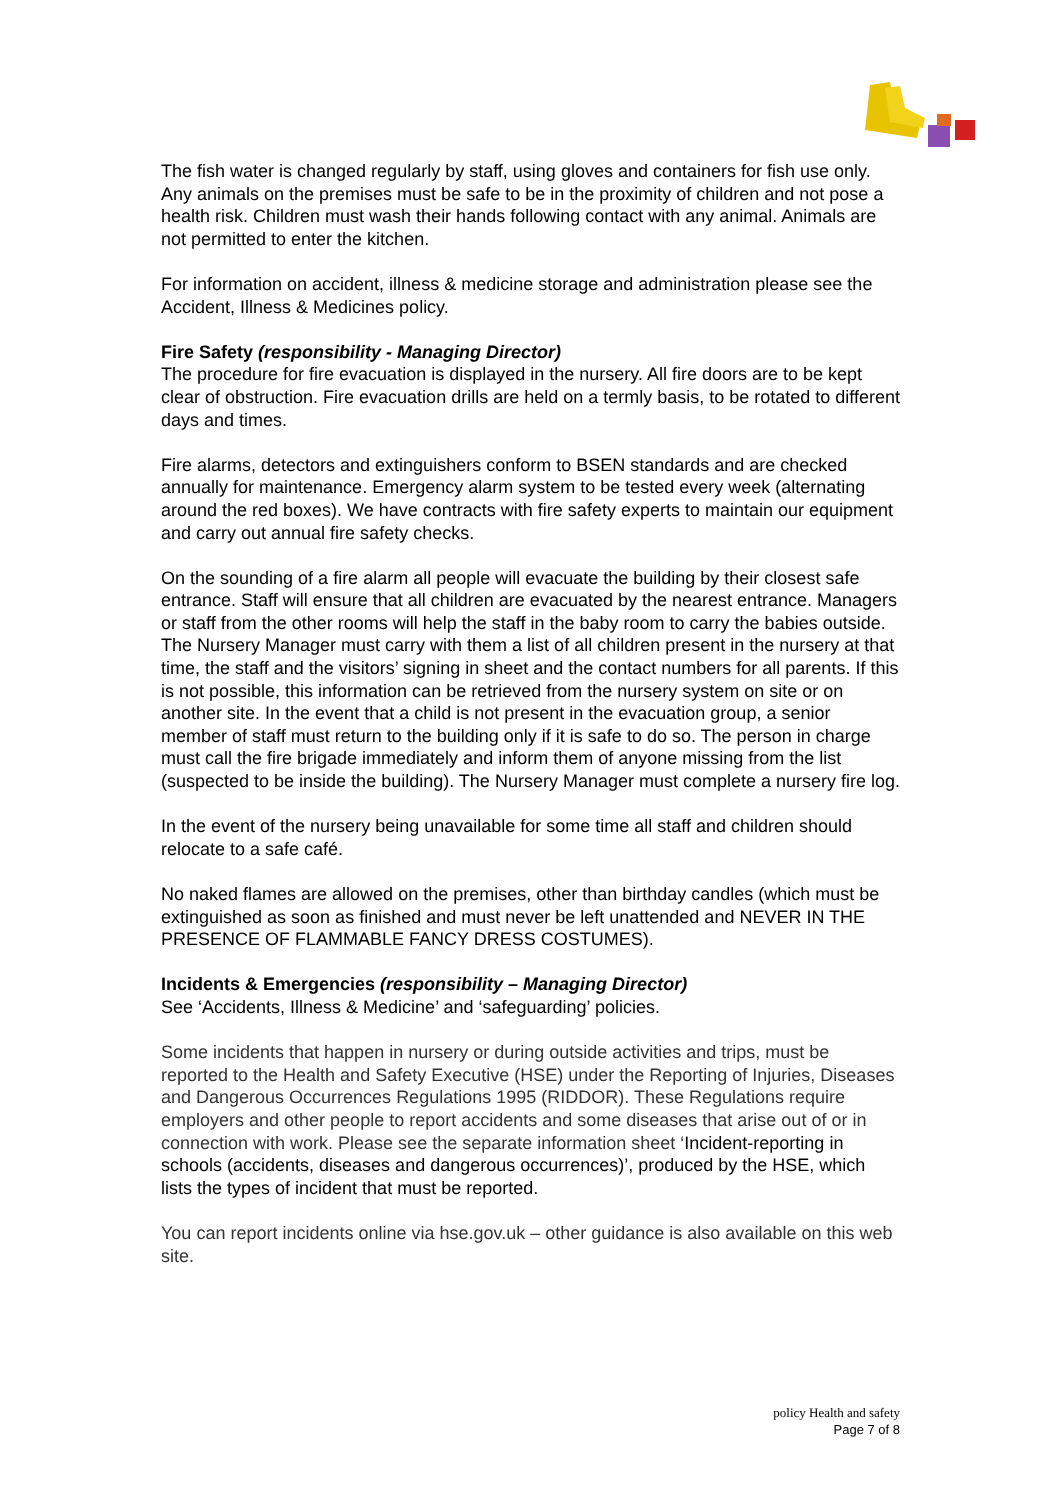The fish water is changed regularly by staff, using gloves and containers for fish use only. Any animals on the premises must be safe to be in the proximity of children and not pose a health risk. Children must wash their hands following contact with any animal. Animals are not permitted to enter the kitchen.
For information on accident, illness & medicine storage and administration please see the Accident, Illness & Medicines policy.
Fire Safety (responsibility - Managing Director)
The procedure for fire evacuation is displayed in the nursery. All fire doors are to be kept clear of obstruction. Fire evacuation drills are held on a termly basis, to be rotated to different days and times.
Fire alarms, detectors and extinguishers conform to BSEN standards and are checked annually for maintenance. Emergency alarm system to be tested every week (alternating around the red boxes). We have contracts with fire safety experts to maintain our equipment and carry out annual fire safety checks.
On the sounding of a fire alarm all people will evacuate the building by their closest safe entrance. Staff will ensure that all children are evacuated by the nearest entrance. Managers or staff from the other rooms will help the staff in the baby room to carry the babies outside. The Nursery Manager must carry with them a list of all children present in the nursery at that time, the staff and the visitors’ signing in sheet and the contact numbers for all parents. If this is not possible, this information can be retrieved from the nursery system on site or on another site. In the event that a child is not present in the evacuation group, a senior member of staff must return to the building only if it is safe to do so. The person in charge must call the fire brigade immediately and inform them of anyone missing from the list (suspected to be inside the building). The Nursery Manager must complete a nursery fire log.
In the event of the nursery being unavailable for some time all staff and children should relocate to a safe café.
No naked flames are allowed on the premises, other than birthday candles (which must be extinguished as soon as finished and must never be left unattended and NEVER IN THE PRESENCE OF FLAMMABLE FANCY DRESS COSTUMES).
Incidents & Emergencies (responsibility – Managing Director)
See ‘Accidents, Illness & Medicine’ and ‘safeguarding’ policies.
Some incidents that happen in nursery or during outside activities and trips, must be reported to the Health and Safety Executive (HSE) under the Reporting of Injuries, Diseases and Dangerous Occurrences Regulations 1995 (RIDDOR). These Regulations require employers and other people to report accidents and some diseases that arise out of or in connection with work. Please see the separate information sheet ‘Incident-reporting in schools (accidents, diseases and dangerous occurrences)’, produced by the HSE, which lists the types of incident that must be reported.
You can report incidents online via hse.gov.uk – other guidance is also available on this web site.
policy Health and safety
Page 7 of 8